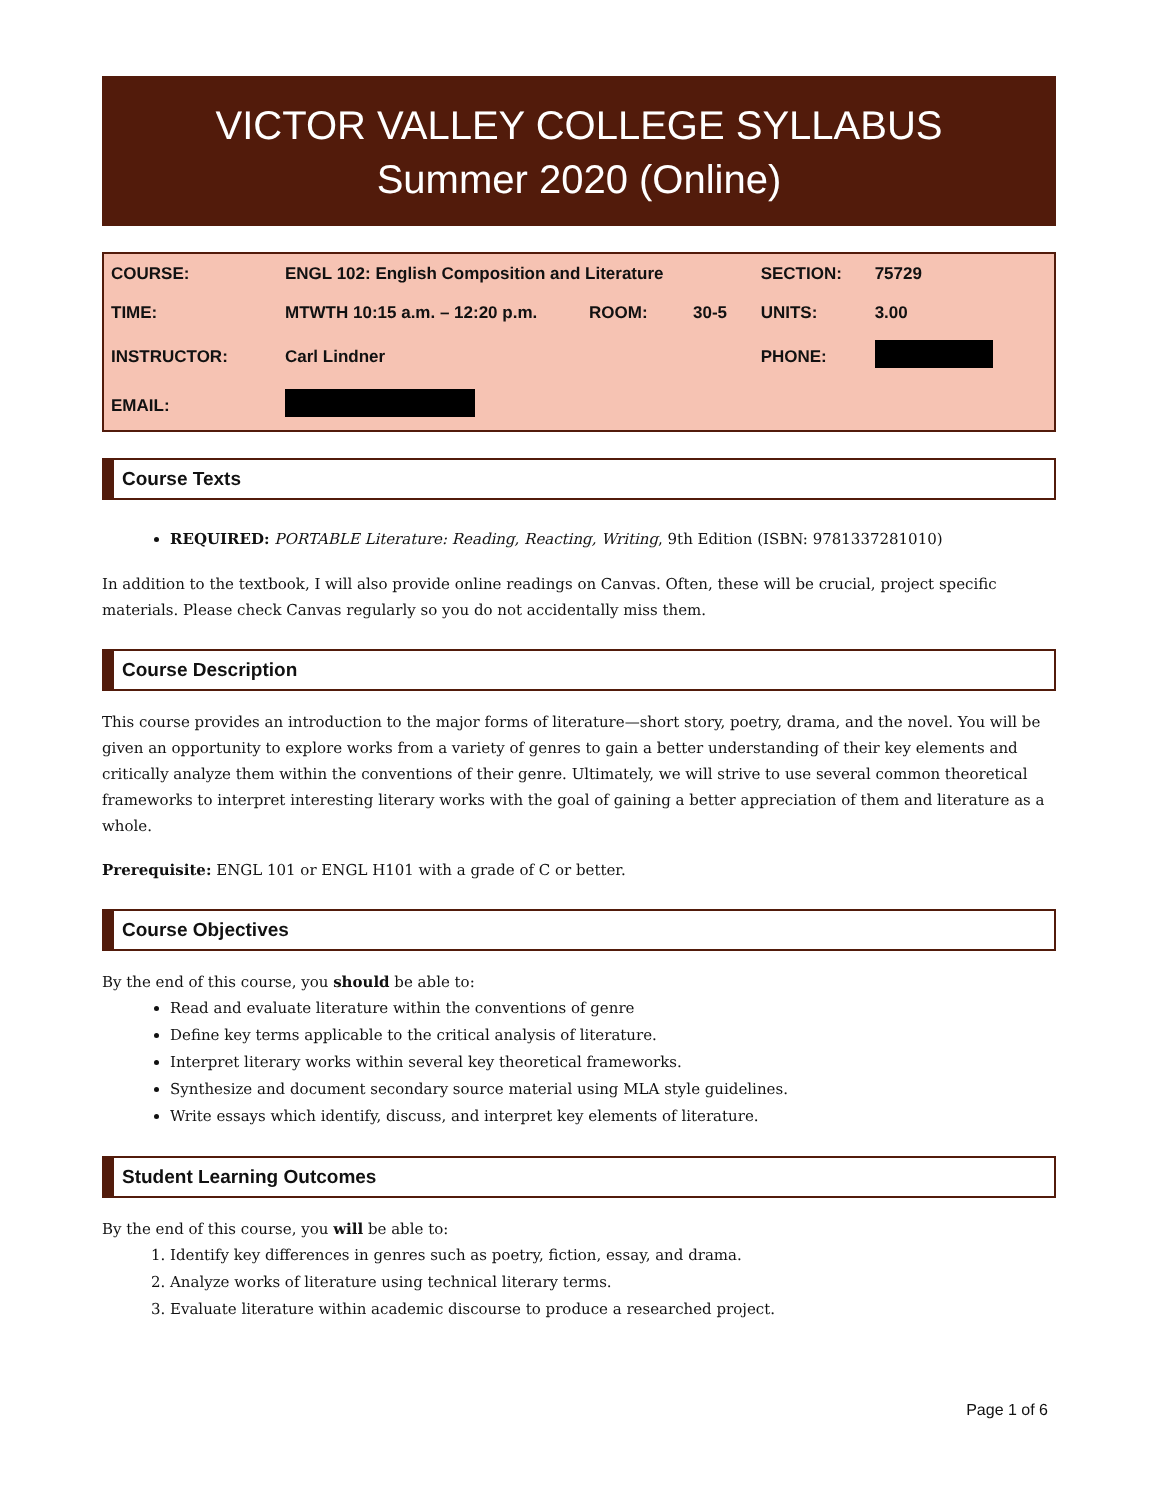VICTOR VALLEY COLLEGE SYLLABUS
Summer 2020 (Online)
| COURSE: | ENGL 102: English Composition and Literature | | | SECTION: | 75729 |
| TIME: | MTWTH 10:15 a.m. – 12:20 p.m. | ROOM: | 30-5 | UNITS: | 3.00 |
| INSTRUCTOR: | Carl Lindner | | | PHONE: | |
| EMAIL: | | | | | |
Course Texts
REQUIRED: PORTABLE Literature: Reading, Reacting, Writing, 9th Edition (ISBN: 9781337281010)
In addition to the textbook, I will also provide online readings on Canvas. Often, these will be crucial, project specific materials. Please check Canvas regularly so you do not accidentally miss them.
Course Description
This course provides an introduction to the major forms of literature—short story, poetry, drama, and the novel. You will be given an opportunity to explore works from a variety of genres to gain a better understanding of their key elements and critically analyze them within the conventions of their genre. Ultimately, we will strive to use several common theoretical frameworks to interpret interesting literary works with the goal of gaining a better appreciation of them and literature as a whole.
Prerequisite: ENGL 101 or ENGL H101 with a grade of C or better.
Course Objectives
By the end of this course, you should be able to:
Read and evaluate literature within the conventions of genre
Define key terms applicable to the critical analysis of literature.
Interpret literary works within several key theoretical frameworks.
Synthesize and document secondary source material using MLA style guidelines.
Write essays which identify, discuss, and interpret key elements of literature.
Student Learning Outcomes
By the end of this course, you will be able to:
1. Identify key differences in genres such as poetry, fiction, essay, and drama.
2. Analyze works of literature using technical literary terms.
3. Evaluate literature within academic discourse to produce a researched project.
Page 1 of 6